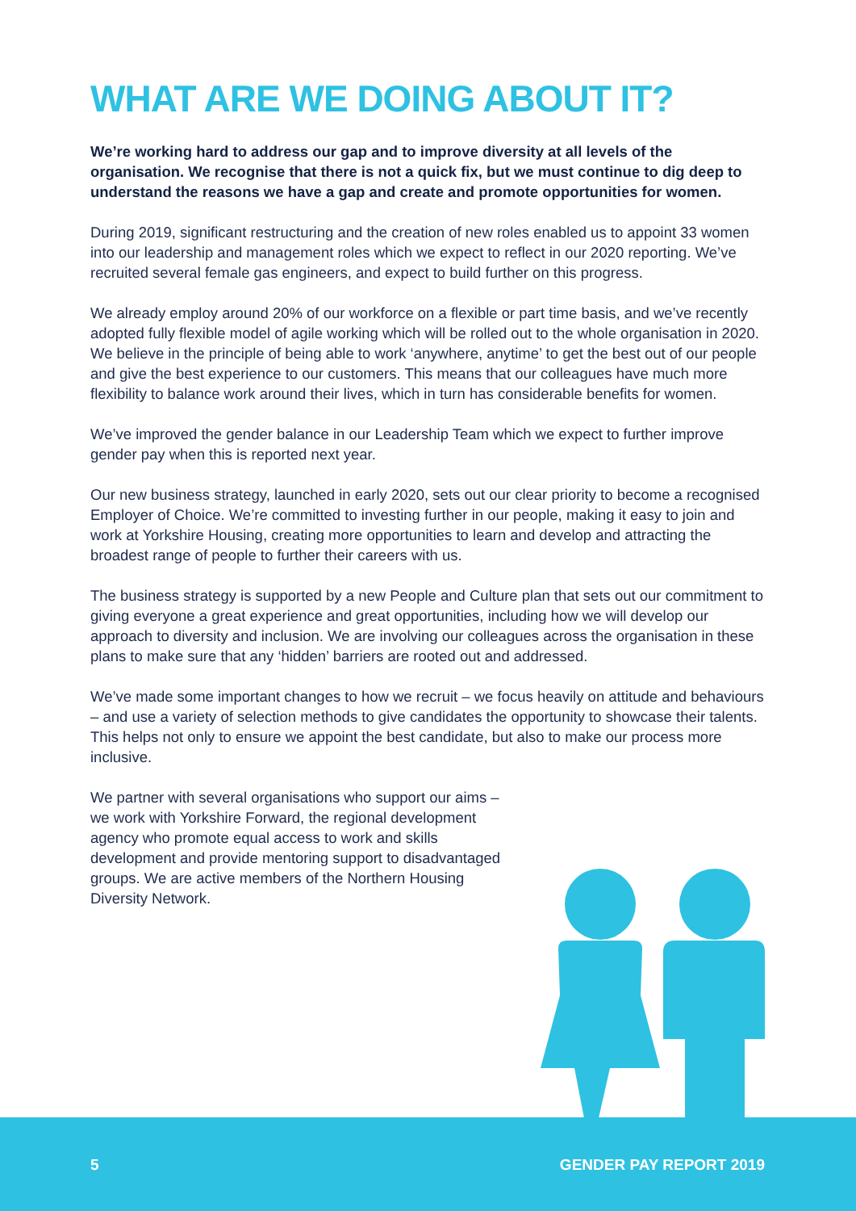WHAT ARE WE DOING ABOUT IT?
We’re working hard to address our gap and to improve diversity at all levels of the organisation. We recognise that there is not a quick fix, but we must continue to dig deep to understand the reasons we have a gap and create and promote opportunities for women.
During 2019, significant restructuring and the creation of new roles enabled us to appoint 33 women into our leadership and management roles which we expect to reflect in our 2020 reporting. We’ve recruited several female gas engineers, and expect to build further on this progress.
We already employ around 20% of our workforce on a flexible or part time basis, and we’ve recently adopted fully flexible model of agile working which will be rolled out to the whole organisation in 2020. We believe in the principle of being able to work ‘anywhere, anytime’ to get the best out of our people and give the best experience to our customers. This means that our colleagues have much more flexibility to balance work around their lives, which in turn has considerable benefits for women.
We’ve improved the gender balance in our Leadership Team which we expect to further improve gender pay when this is reported next year.
Our new business strategy, launched in early 2020, sets out our clear priority to become a recognised Employer of Choice. We’re committed to investing further in our people, making it easy to join and work at Yorkshire Housing, creating more opportunities to learn and develop and attracting the broadest range of people to further their careers with us.
The business strategy is supported by a new People and Culture plan that sets out our commitment to giving everyone a great experience and great opportunities, including how we will develop our approach to diversity and inclusion. We are involving our colleagues across the organisation in these plans to make sure that any ‘hidden’ barriers are rooted out and addressed.
We’ve made some important changes to how we recruit – we focus heavily on attitude and behaviours – and use a variety of selection methods to give candidates the opportunity to showcase their talents. This helps not only to ensure we appoint the best candidate, but also to make our process more inclusive.
We partner with several organisations who support our aims – we work with Yorkshire Forward, the regional development agency who promote equal access to work and skills development and provide mentoring support to disadvantaged groups. We are active members of the Northern Housing Diversity Network.
5 GENDER PAY REPORT 2019